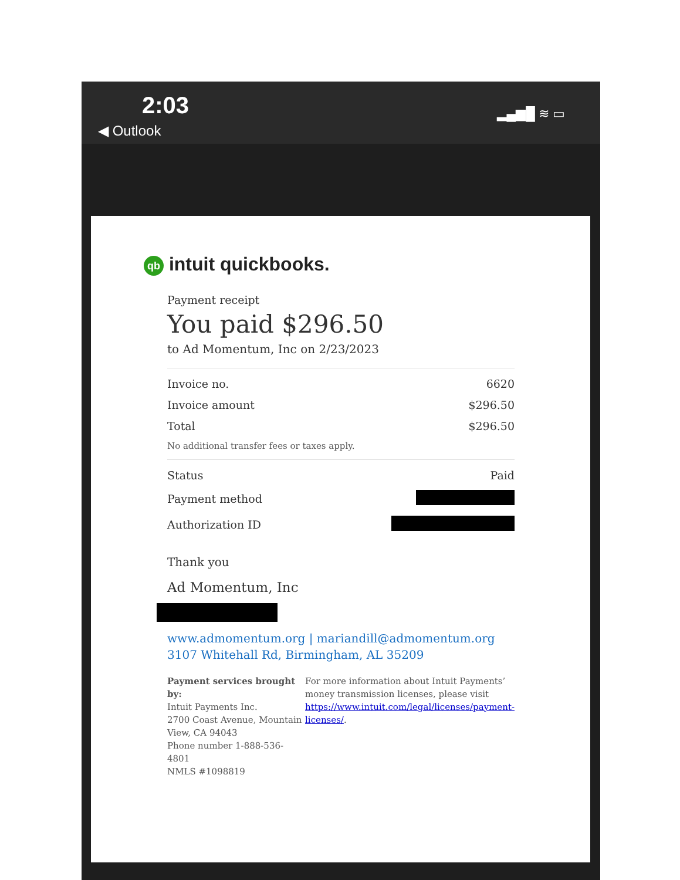2:03
◀ Outlook
▂▄▆█ ≋ ▭
qb intuit quickbooks.
Payment receipt
You paid $296.50
to Ad Momentum, Inc on 2/23/2023
| Invoice no. | 6620 |
| Invoice amount | $296.50 |
| Total | $296.50 |
| No additional transfer fees or taxes apply. | |
| Status | Paid |
| Payment method | |
| Authorization ID | |
Thank you
Ad Momentum, Inc
www.admomentum.org | mariandill@admomentum.org
3107 Whitehall Rd, Birmingham, AL 35209
Payment services brought by:
Intuit Payments Inc.
2700 Coast Avenue, Mountain View, CA 94043
Phone number 1-888-536-4801
NMLS #1098819
For more information about Intuit Payments’ money transmission licenses, please visit https://www.intuit.com/legal/licenses/payment-licenses/.